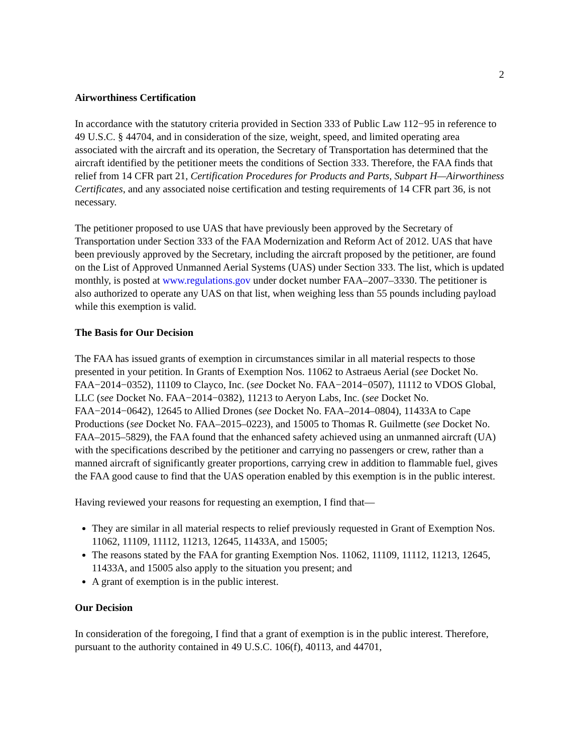2
Airworthiness Certification
In accordance with the statutory criteria provided in Section 333 of Public Law 112−95 in reference to 49 U.S.C. § 44704, and in consideration of the size, weight, speed, and limited operating area associated with the aircraft and its operation, the Secretary of Transportation has determined that the aircraft identified by the petitioner meets the conditions of Section 333. Therefore, the FAA finds that relief from 14 CFR part 21, Certification Procedures for Products and Parts, Subpart H—Airworthiness Certificates, and any associated noise certification and testing requirements of 14 CFR part 36, is not necessary.
The petitioner proposed to use UAS that have previously been approved by the Secretary of Transportation under Section 333 of the FAA Modernization and Reform Act of 2012. UAS that have been previously approved by the Secretary, including the aircraft proposed by the petitioner, are found on the List of Approved Unmanned Aerial Systems (UAS) under Section 333. The list, which is updated monthly, is posted at www.regulations.gov under docket number FAA–2007–3330. The petitioner is also authorized to operate any UAS on that list, when weighing less than 55 pounds including payload while this exemption is valid.
The Basis for Our Decision
The FAA has issued grants of exemption in circumstances similar in all material respects to those presented in your petition. In Grants of Exemption Nos. 11062 to Astraeus Aerial (see Docket No. FAA−2014−0352), 11109 to Clayco, Inc. (see Docket No. FAA−2014−0507), 11112 to VDOS Global, LLC (see Docket No. FAA−2014−0382), 11213 to Aeryon Labs, Inc. (see Docket No. FAA−2014−0642), 12645 to Allied Drones (see Docket No. FAA–2014–0804), 11433A to Cape Productions (see Docket No. FAA–2015–0223), and 15005 to Thomas R. Guilmette (see Docket No. FAA–2015–5829), the FAA found that the enhanced safety achieved using an unmanned aircraft (UA) with the specifications described by the petitioner and carrying no passengers or crew, rather than a manned aircraft of significantly greater proportions, carrying crew in addition to flammable fuel, gives the FAA good cause to find that the UAS operation enabled by this exemption is in the public interest.
Having reviewed your reasons for requesting an exemption, I find that—
They are similar in all material respects to relief previously requested in Grant of Exemption Nos. 11062, 11109, 11112, 11213, 12645, 11433A, and 15005;
The reasons stated by the FAA for granting Exemption Nos. 11062, 11109, 11112, 11213, 12645, 11433A, and 15005 also apply to the situation you present; and
A grant of exemption is in the public interest.
Our Decision
In consideration of the foregoing, I find that a grant of exemption is in the public interest. Therefore, pursuant to the authority contained in 49 U.S.C. 106(f), 40113, and 44701,